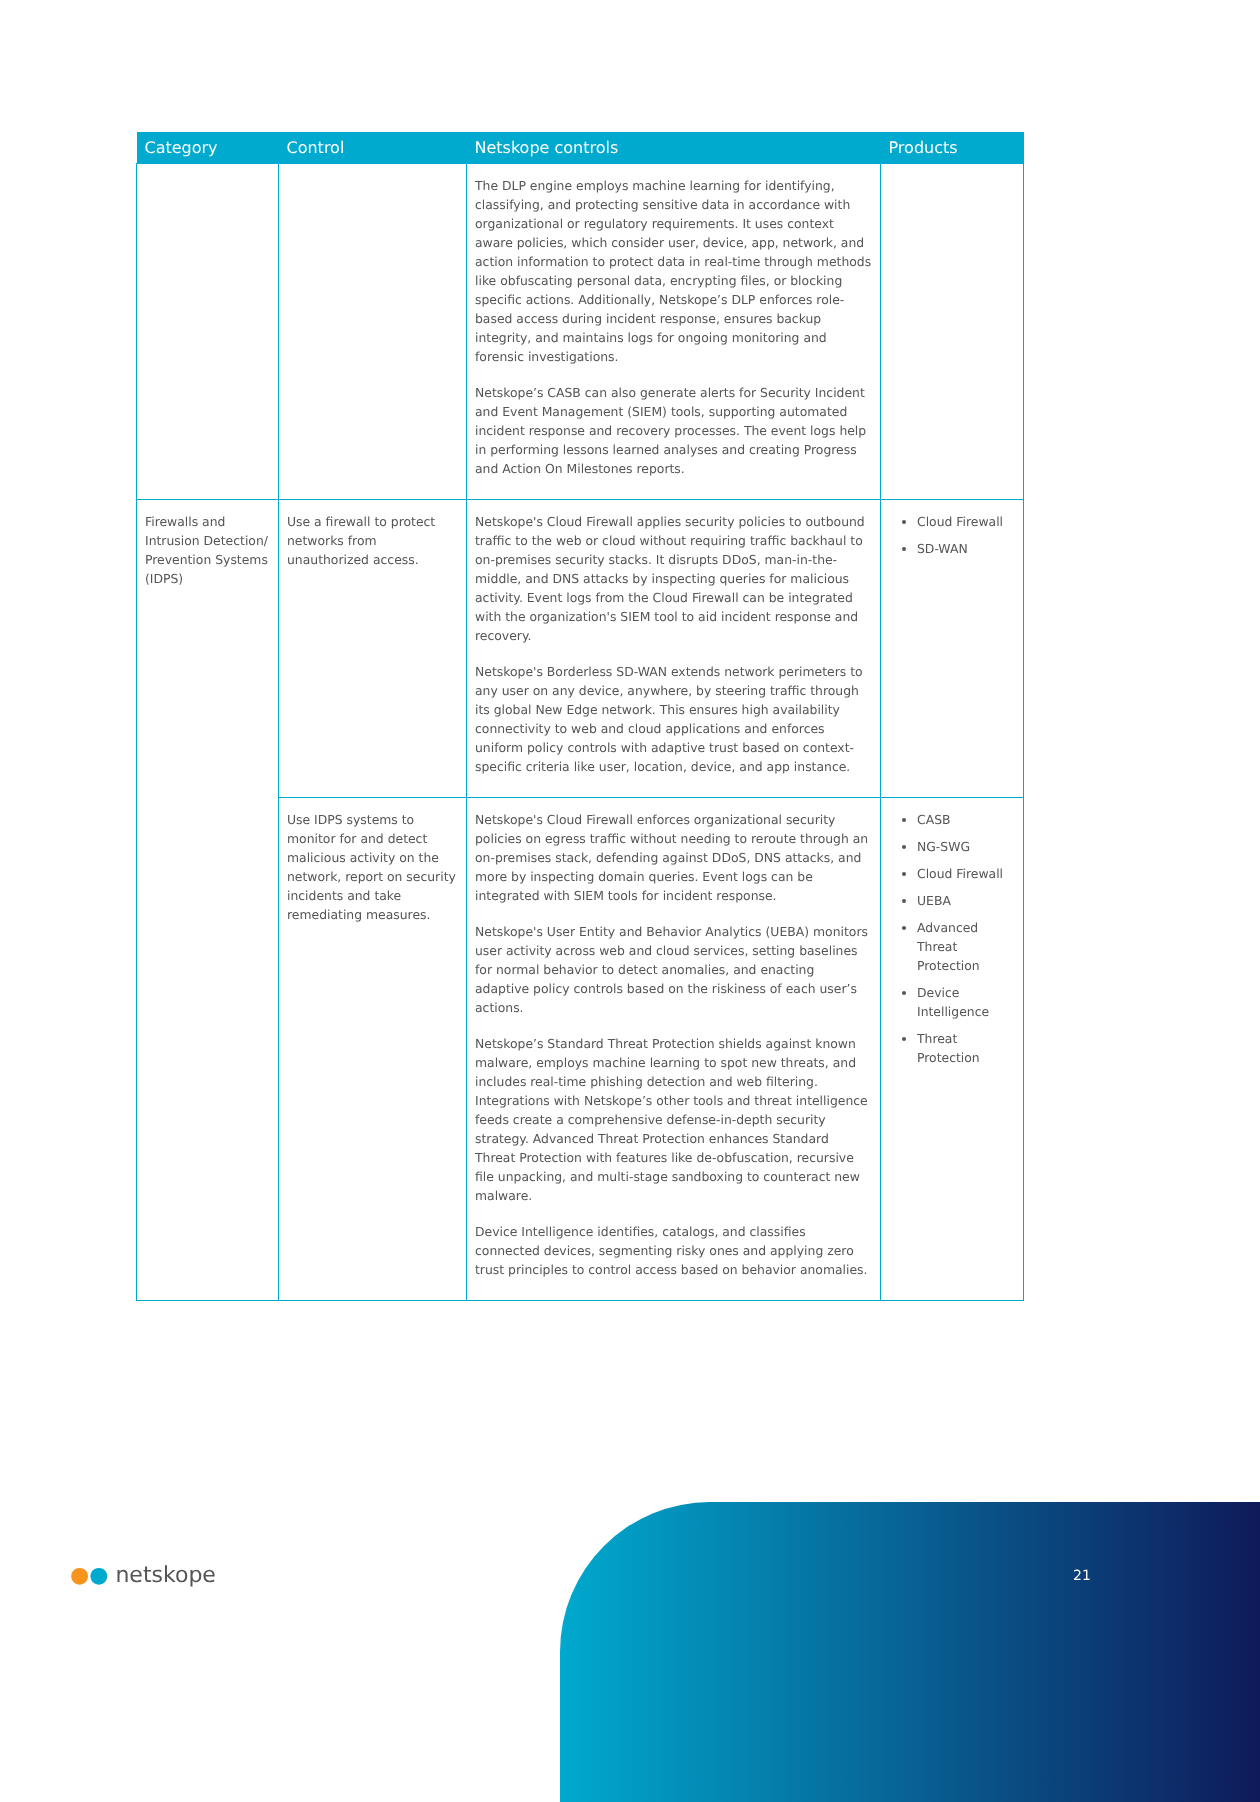| Category | Control | Netskope controls | Products |
| --- | --- | --- | --- |
| | | The DLP engine employs machine learning for identifying, classifying, and protecting sensitive data in accordance with organizational or regulatory requirements. It uses context aware policies, which consider user, device, app, network, and action information to protect data in real-time through methods like obfuscating personal data, encrypting files, or blocking specific actions. Additionally, Netskope’s DLP enforces role-based access during incident response, ensures backup integrity, and maintains logs for ongoing monitoring and forensic investigations. Netskope’s CASB can also generate alerts for Security Incident and Event Management (SIEM) tools, supporting automated incident response and recovery processes. The event logs help in performing lessons learned analyses and creating Progress and Action On Milestones reports. | |
| Firewalls and Intrusion Detection/ Prevention Systems (IDPS) | Use a firewall to protect networks from unauthorized access. | Netskope's Cloud Firewall applies security policies to outbound traffic to the web or cloud without requiring traffic backhaul to on-premises security stacks. It disrupts DDoS, man-in-the-middle, and DNS attacks by inspecting queries for malicious activity. Event logs from the Cloud Firewall can be integrated with the organization's SIEM tool to aid incident response and recovery. Netskope's Borderless SD-WAN extends network perimeters to any user on any device, anywhere, by steering traffic through its global New Edge network. This ensures high availability connectivity to web and cloud applications and enforces uniform policy controls with adaptive trust based on context-specific criteria like user, location, device, and app instance. | Cloud Firewall SD-WAN |
| | Use IDPS systems to monitor for and detect malicious activity on the network, report on security incidents and take remediating measures. | Netskope's Cloud Firewall enforces organizational security policies on egress traffic without needing to reroute through an on-premises stack, defending against DDoS, DNS attacks, and more by inspecting domain queries. Event logs can be integrated with SIEM tools for incident response. Netskope's User Entity and Behavior Analytics (UEBA) monitors user activity across web and cloud services, setting baselines for normal behavior to detect anomalies, and enacting adaptive policy controls based on the riskiness of each user’s actions. Netskope’s Standard Threat Protection shields against known malware, employs machine learning to spot new threats, and includes real-time phishing detection and web filtering. Integrations with Netskope’s other tools and threat intelligence feeds create a comprehensive defense-in-depth security strategy. Advanced Threat Protection enhances Standard Threat Protection with features like de-obfuscation, recursive file unpacking, and multi-stage sandboxing to counteract new malware. Device Intelligence identifies, catalogs, and classifies connected devices, segmenting risky ones and applying zero trust principles to control access based on behavior anomalies. | CASB NG-SWG Cloud Firewall UEBA Advanced Threat Protection Device Intelligence Threat Protection |
●● netskope 21